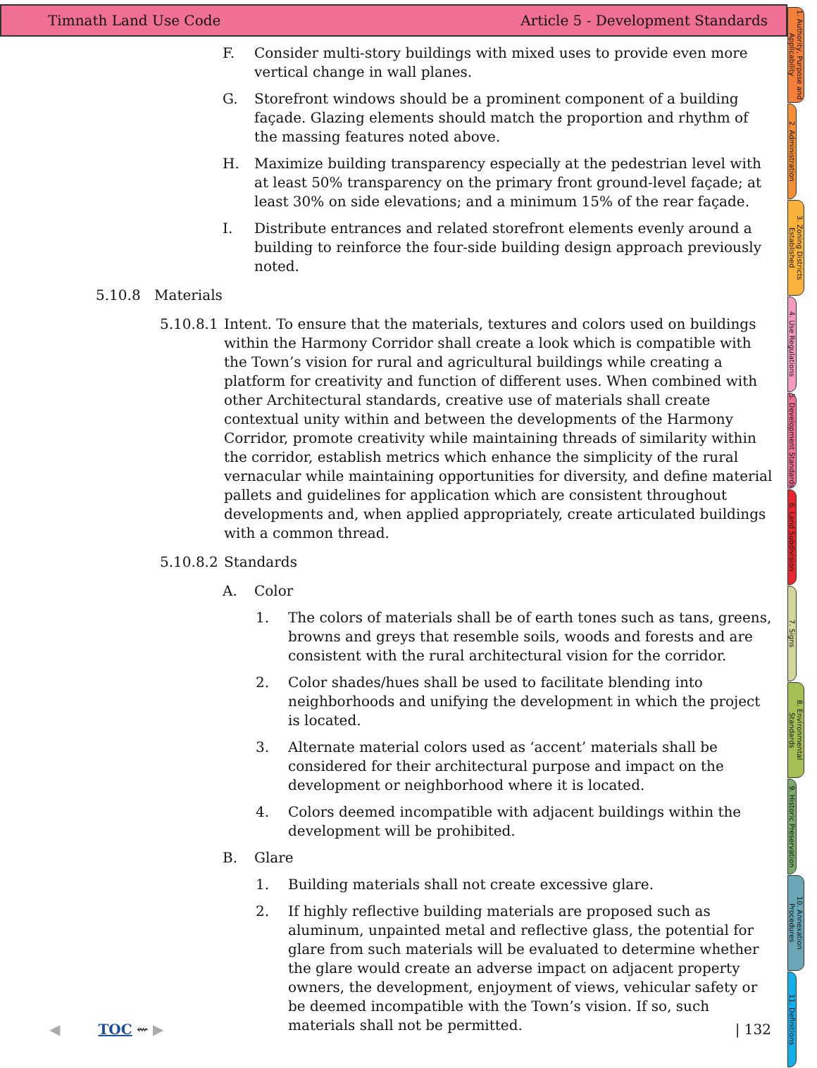Timnath Land Use Code Article 5 - Development Standards
F. Consider multi-story buildings with mixed uses to provide even more vertical change in wall planes.
G. Storefront windows should be a prominent component of a building façade. Glazing elements should match the proportion and rhythm of the massing features noted above.
H. Maximize building transparency especially at the pedestrian level with at least 50% transparency on the primary front ground-level façade; at least 30% on side elevations; and a minimum 15% of the rear façade.
I. Distribute entrances and related storefront elements evenly around a building to reinforce the four-side building design approach previously noted.
5.10.8 Materials
5.10.8.1
Intent. To ensure that the materials, textures and colors used on buildings within the Harmony Corridor shall create a look which is compatible with the Town’s vision for rural and agricultural buildings while creating a platform for creativity and function of different uses. When combined with other Architectural standards, creative use of materials shall create contextual unity within and between the developments of the Harmony Corridor, promote creativity while maintaining threads of similarity within the corridor, establish metrics which enhance the simplicity of the rural vernacular while maintaining opportunities for diversity, and define material pallets and guidelines for application which are consistent throughout developments and, when applied appropriately, create articulated buildings with a common thread.
5.10.8.2
Standards
A. Color
1. The colors of materials shall be of earth tones such as tans, greens, browns and greys that resemble soils, woods and forests and are consistent with the rural architectural vision for the corridor.
2. Color shades/hues shall be used to facilitate blending into neighborhoods and unifying the development in which the project is located.
3. Alternate material colors used as ‘accent’ materials shall be considered for their architectural purpose and impact on the development or neighborhood where it is located.
4. Colors deemed incompatible with adjacent buildings within the development will be prohibited.
B. Glare
1. Building materials shall not create excessive glare.
2. If highly reflective building materials are proposed such as aluminum, unpainted metal and reflective glass, the potential for glare from such materials will be evaluated to determine whether the glare would create an adverse impact on adjacent property owners, the development, enjoyment of views, vehicular safety or be deemed incompatible with the Town’s vision. If so, such materials shall not be permitted.
1. Authority, Purpose and Applicability
2. Administration
3. Zoning Districts Established
4. Use Regulations
5. Development Standards
6. Land Subdivision
7. Signs
8. Environmental Standards
9. Historic Preservation
10. Annexation Procedures
11. Definitions
◀ TOC ⇜ ▶ | 132